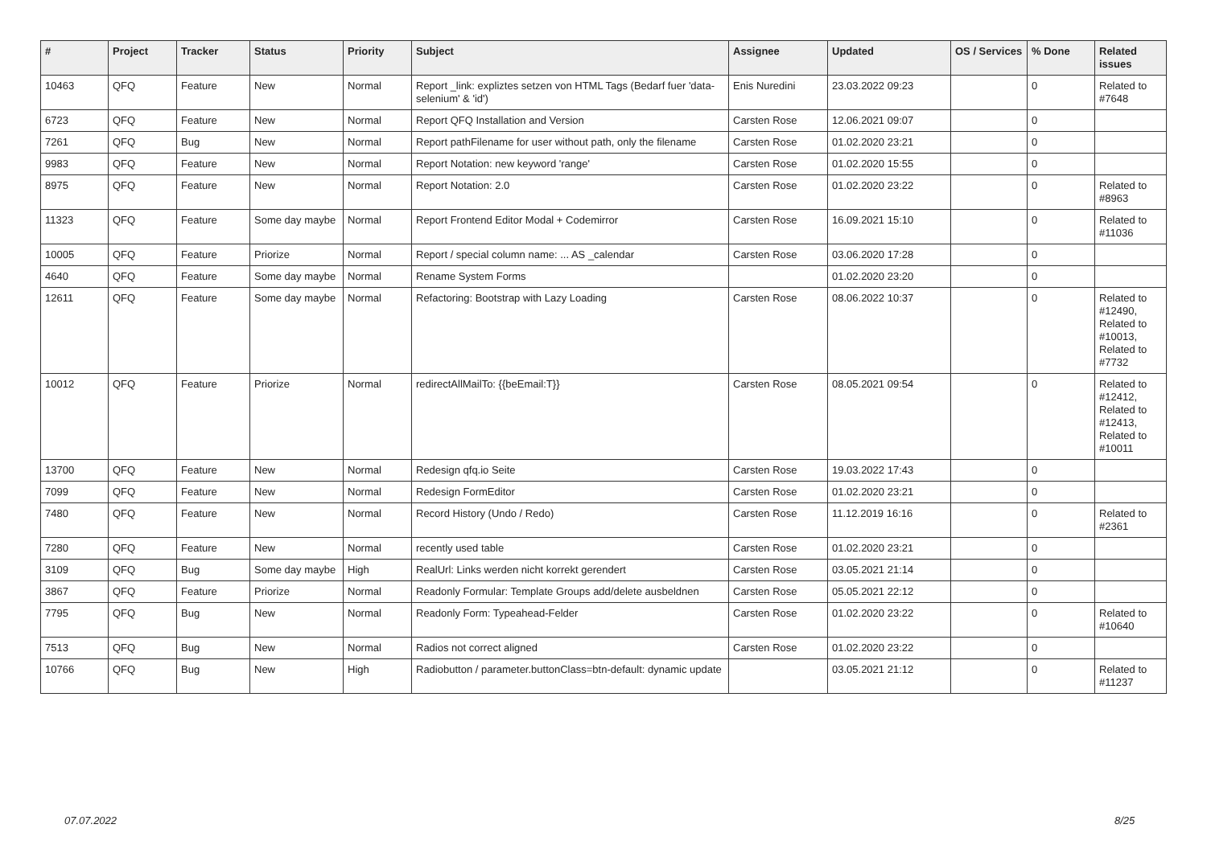| # | Project | Tracker | Status | Priority | Subject | Assignee | Updated | OS / Services | % Done | Related issues |
| --- | --- | --- | --- | --- | --- | --- | --- | --- | --- | --- |
| 10463 | QFQ | Feature | New | Normal | Report _link: expliztes setzen von HTML Tags (Bedarf fuer 'data-selenium' & 'id') | Enis Nuredini | 23.03.2022 09:23 | | 0 | Related to #7648 |
| 6723 | QFQ | Feature | New | Normal | Report QFQ Installation and Version | Carsten Rose | 12.06.2021 09:07 | | 0 | |
| 7261 | QFQ | Bug | New | Normal | Report pathFilename for user without path, only the filename | Carsten Rose | 01.02.2020 23:21 | | 0 | |
| 9983 | QFQ | Feature | New | Normal | Report Notation: new keyword 'range' | Carsten Rose | 01.02.2020 15:55 | | 0 | |
| 8975 | QFQ | Feature | New | Normal | Report Notation: 2.0 | Carsten Rose | 01.02.2020 23:22 | | 0 | Related to #8963 |
| 11323 | QFQ | Feature | Some day maybe | Normal | Report Frontend Editor Modal + Codemirror | Carsten Rose | 16.09.2021 15:10 | | 0 | Related to #11036 |
| 10005 | QFQ | Feature | Priorize | Normal | Report / special column name: ... AS _calendar | Carsten Rose | 03.06.2020 17:28 | | 0 | |
| 4640 | QFQ | Feature | Some day maybe | Normal | Rename System Forms | | 01.02.2020 23:20 | | 0 | |
| 12611 | QFQ | Feature | Some day maybe | Normal | Refactoring: Bootstrap with Lazy Loading | Carsten Rose | 08.06.2022 10:37 | | 0 | Related to #12490, Related to #10013, Related to #7732 |
| 10012 | QFQ | Feature | Priorize | Normal | redirectAllMailTo: {{beEmail:T}} | Carsten Rose | 08.05.2021 09:54 | | 0 | Related to #12412, Related to #12413, Related to #10011 |
| 13700 | QFQ | Feature | New | Normal | Redesign qfq.io Seite | Carsten Rose | 19.03.2022 17:43 | | 0 | |
| 7099 | QFQ | Feature | New | Normal | Redesign FormEditor | Carsten Rose | 01.02.2020 23:21 | | 0 | |
| 7480 | QFQ | Feature | New | Normal | Record History (Undo / Redo) | Carsten Rose | 11.12.2019 16:16 | | 0 | Related to #2361 |
| 7280 | QFQ | Feature | New | Normal | recently used table | Carsten Rose | 01.02.2020 23:21 | | 0 | |
| 3109 | QFQ | Bug | Some day maybe | High | RealUrl: Links werden nicht korrekt gerendert | Carsten Rose | 03.05.2021 21:14 | | 0 | |
| 3867 | QFQ | Feature | Priorize | Normal | Readonly Formular: Template Groups add/delete ausbeldnen | Carsten Rose | 05.05.2021 22:12 | | 0 | |
| 7795 | QFQ | Bug | New | Normal | Readonly Form: Typeahead-Felder | Carsten Rose | 01.02.2020 23:22 | | 0 | Related to #10640 |
| 7513 | QFQ | Bug | New | Normal | Radios not correct aligned | Carsten Rose | 01.02.2020 23:22 | | 0 | |
| 10766 | QFQ | Bug | New | High | Radiobutton / parameter.buttonClass=btn-default: dynamic update | | 03.05.2021 21:12 | | 0 | Related to #11237 |
07.07.2022 8/25